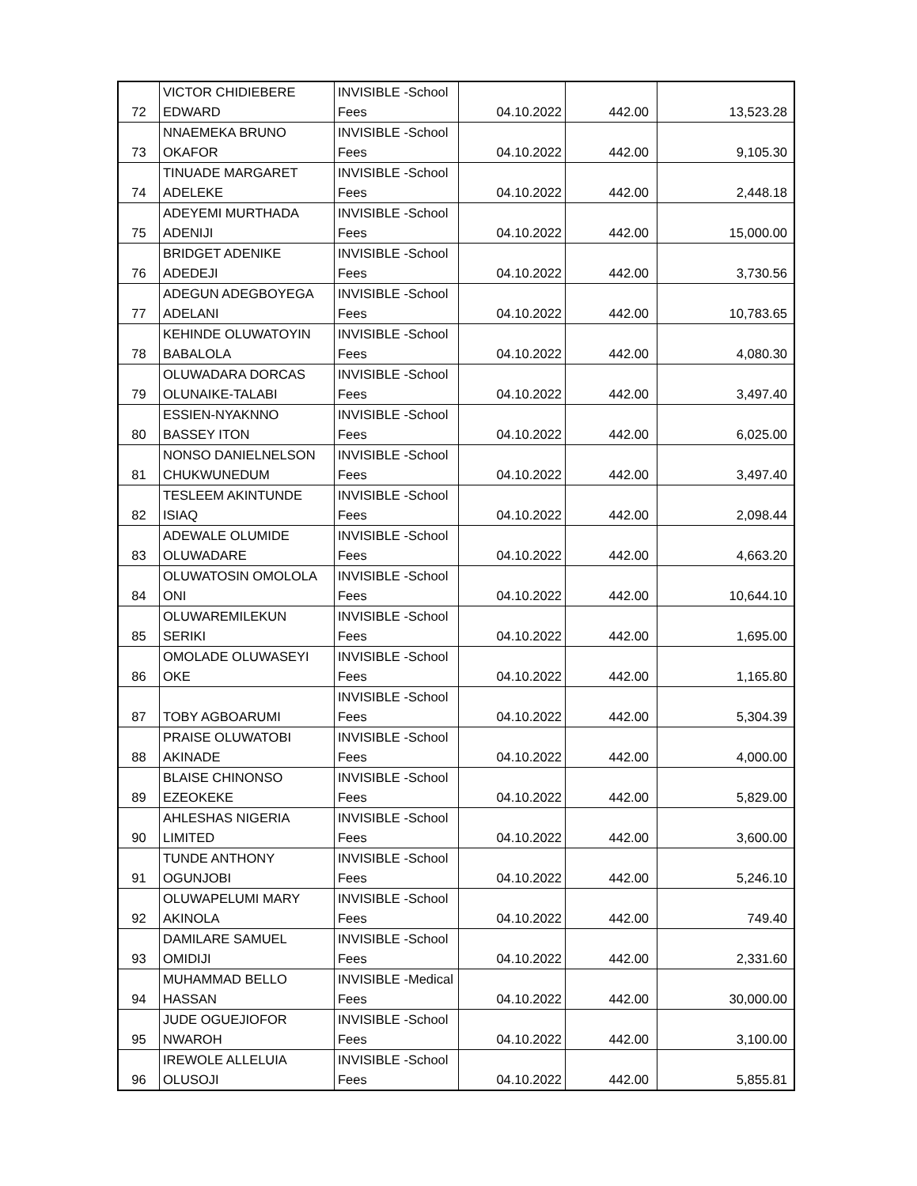| 72 | VICTOR CHIDIEBERE EDWARD | INVISIBLE -School Fees | 04.10.2022 | 442.00 | 13,523.28 |
| 73 | NNAEMEKA BRUNO OKAFOR | INVISIBLE -School Fees | 04.10.2022 | 442.00 | 9,105.30 |
| 74 | TINUADE MARGARET ADELEKE | INVISIBLE -School Fees | 04.10.2022 | 442.00 | 2,448.18 |
| 75 | ADEYEMI MURTHADA ADENIJI | INVISIBLE -School Fees | 04.10.2022 | 442.00 | 15,000.00 |
| 76 | BRIDGET ADENIKE ADEDEJI | INVISIBLE -School Fees | 04.10.2022 | 442.00 | 3,730.56 |
| 77 | ADEGUN ADEGBOYEGA ADELANI | INVISIBLE -School Fees | 04.10.2022 | 442.00 | 10,783.65 |
| 78 | KEHINDE OLUWATOYIN BABALOLA | INVISIBLE -School Fees | 04.10.2022 | 442.00 | 4,080.30 |
| 79 | OLUWADARA DORCAS OLUNAIKE-TALABI | INVISIBLE -School Fees | 04.10.2022 | 442.00 | 3,497.40 |
| 80 | ESSIEN-NYAKNNO BASSEY ITON | INVISIBLE -School Fees | 04.10.2022 | 442.00 | 6,025.00 |
| 81 | NONSO DANIELNELSON CHUKWUNEDUM | INVISIBLE -School Fees | 04.10.2022 | 442.00 | 3,497.40 |
| 82 | TESLEEM AKINTUNDE ISIAQ | INVISIBLE -School Fees | 04.10.2022 | 442.00 | 2,098.44 |
| 83 | ADEWALE OLUMIDE OLUWADARE | INVISIBLE -School Fees | 04.10.2022 | 442.00 | 4,663.20 |
| 84 | OLUWATOSIN OMOLOLA ONI | INVISIBLE -School Fees | 04.10.2022 | 442.00 | 10,644.10 |
| 85 | OLUWAREMILEKUN SERIKI | INVISIBLE -School Fees | 04.10.2022 | 442.00 | 1,695.00 |
| 86 | OMOLADE OLUWASEYI OKE | INVISIBLE -School Fees | 04.10.2022 | 442.00 | 1,165.80 |
| 87 | TOBY AGBOARUMI | INVISIBLE -School Fees | 04.10.2022 | 442.00 | 5,304.39 |
| 88 | PRAISE OLUWATOBI AKINADE | INVISIBLE -School Fees | 04.10.2022 | 442.00 | 4,000.00 |
| 89 | BLAISE CHINONSO EZEOKEKE | INVISIBLE -School Fees | 04.10.2022 | 442.00 | 5,829.00 |
| 90 | AHLESHAS NIGERIA LIMITED | INVISIBLE -School Fees | 04.10.2022 | 442.00 | 3,600.00 |
| 91 | TUNDE ANTHONY OGUNJOBI | INVISIBLE -School Fees | 04.10.2022 | 442.00 | 5,246.10 |
| 92 | OLUWAPELUMI MARY AKINOLA | INVISIBLE -School Fees | 04.10.2022 | 442.00 | 749.40 |
| 93 | DAMILARE SAMUEL OMIDIJI | INVISIBLE -School Fees | 04.10.2022 | 442.00 | 2,331.60 |
| 94 | MUHAMMAD BELLO HASSAN | INVISIBLE -Medical Fees | 04.10.2022 | 442.00 | 30,000.00 |
| 95 | JUDE OGUEJIOFOR NWAROH | INVISIBLE -School Fees | 04.10.2022 | 442.00 | 3,100.00 |
| 96 | IREWOLE ALLELUIA OLUSOJI | INVISIBLE -School Fees | 04.10.2022 | 442.00 | 5,855.81 |